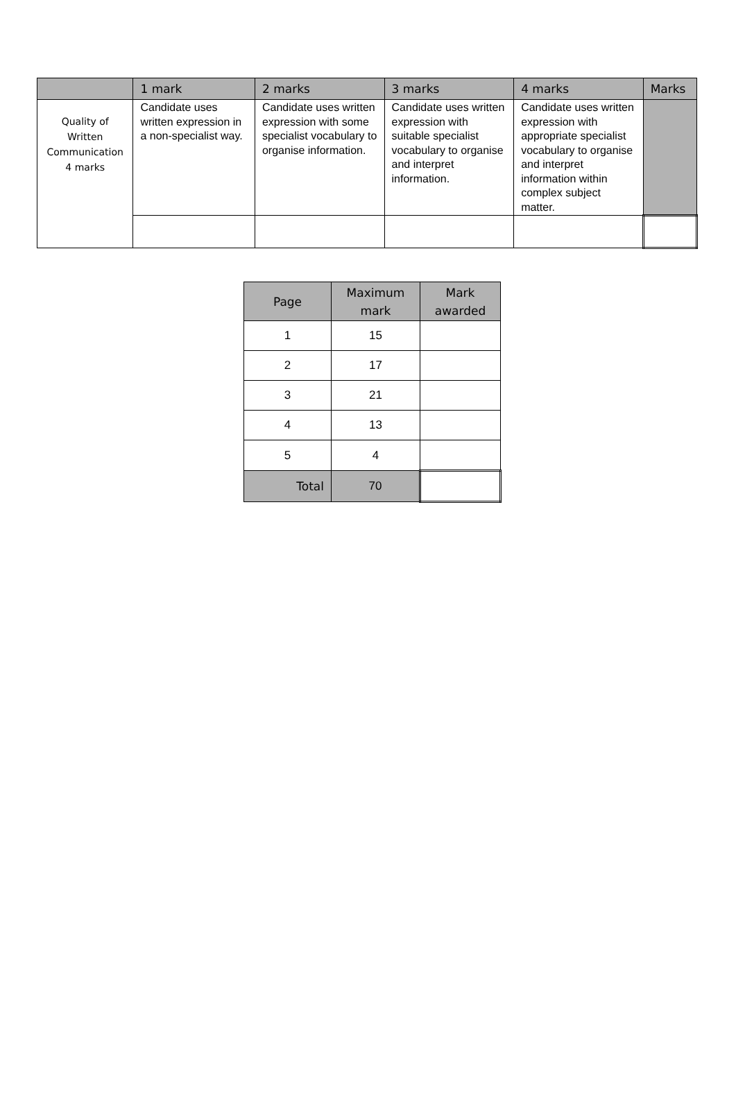| | 1 mark | 2 marks | 3 marks | 4 marks | Marks |
| --- | --- | --- | --- | --- | --- |
| Quality of Written Communication 4 marks | Candidate uses written expression in a non-specialist way. | Candidate uses written expression with some specialist vocabulary to organise information. | Candidate uses written expression with suitable specialist vocabulary to organise and interpret information. | Candidate uses written expression with appropriate specialist vocabulary to organise and interpret information within complex subject matter. | |
| Page | Maximum mark | Mark awarded |
| --- | --- | --- |
| 1 | 15 | |
| 2 | 17 | |
| 3 | 21 | |
| 4 | 13 | |
| 5 | 4 | |
| Total | 70 | |